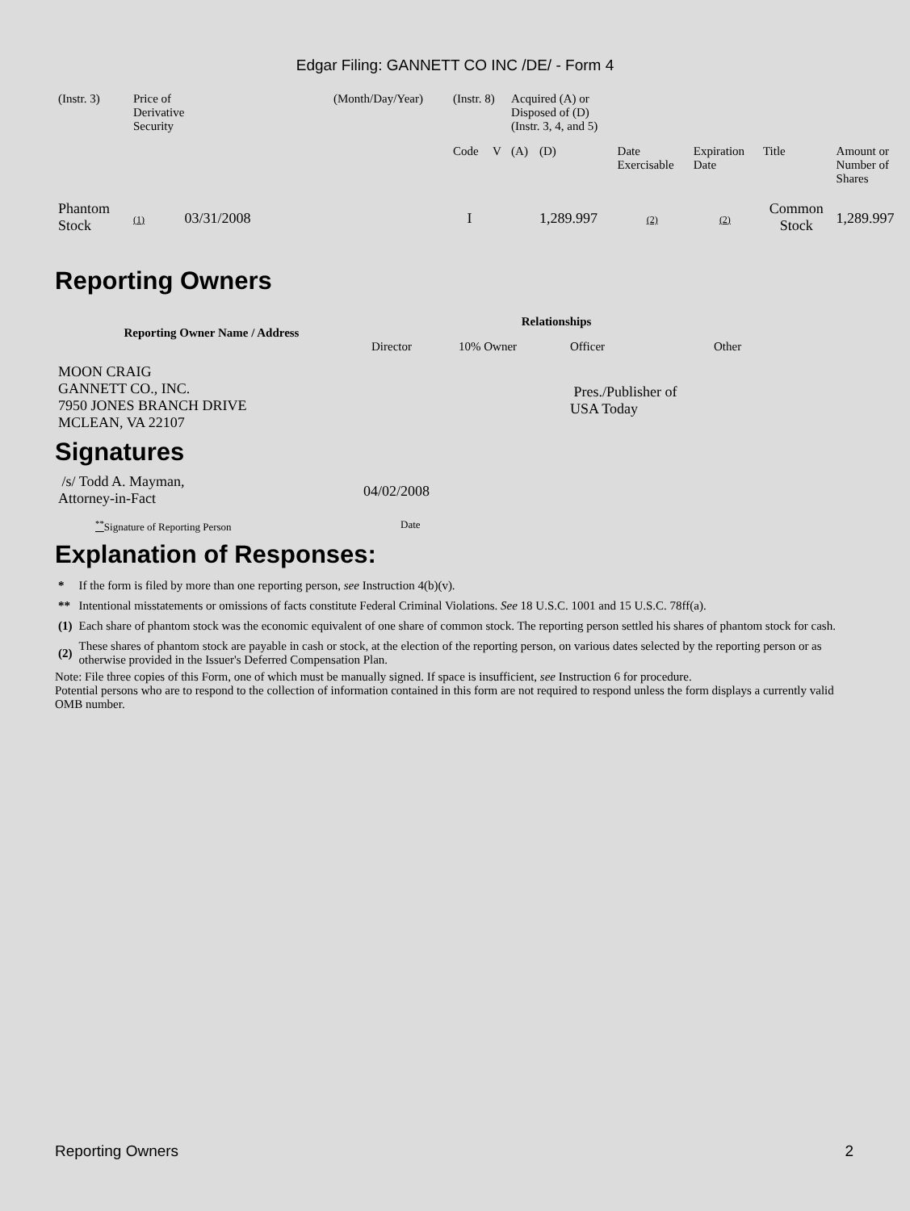Edgar Filing: GANNETT CO INC /DE/ - Form 4
| (Instr. 3) | Price of Derivative Security | (Month/Day/Year) | (Instr. 8) | | Acquired (A) or Disposed of (D) (Instr. 3, 4, and 5) | | | | | | |
| | | | Code | V | (A) | (D) | Date Exercisable | Expiration Date | Title | Amount or Number of Shares | |
| Phantom Stock | (1) 03/31/2008 | | I | | | 1,289.997 | (2) | (2) | Common Stock | 1,289.997 | |
Reporting Owners
| Reporting Owner Name / Address | Relationships | | | |
| --- | --- | --- | --- | --- |
| | Director | 10% Owner | Officer | Other |
| MOON CRAIG GANNETT CO., INC. 7950 JONES BRANCH DRIVE MCLEAN, VA 22107 | | | Pres./Publisher of USA Today | |
Signatures
| /s/ Todd A. Mayman, Attorney-in-Fact | 04/02/2008 |
| <sup>**</sup> Signature of Reporting Person | Date |
Explanation of Responses:
| * | If the form is filed by more than one reporting person, see Instruction 4(b)(v). |
| ** | Intentional misstatements or omissions of facts constitute Federal Criminal Violations. See 18 U.S.C. 1001 and 15 U.S.C. 78ff(a). |
| (1) | Each share of phantom stock was the economic equivalent of one share of common stock. The reporting person settled his shares of phantom stock for cash. |
| (2) | These shares of phantom stock are payable in cash or stock, at the election of the reporting person, on various dates selected by the reporting person or as otherwise provided in the Issuer's Deferred Compensation Plan. |
Note: File three copies of this Form, one of which must be manually signed. If space is insufficient, see Instruction 6 for procedure.
Potential persons who are to respond to the collection of information contained in this form are not required to respond unless the form displays a currently valid OMB number.
Reporting Owners 2